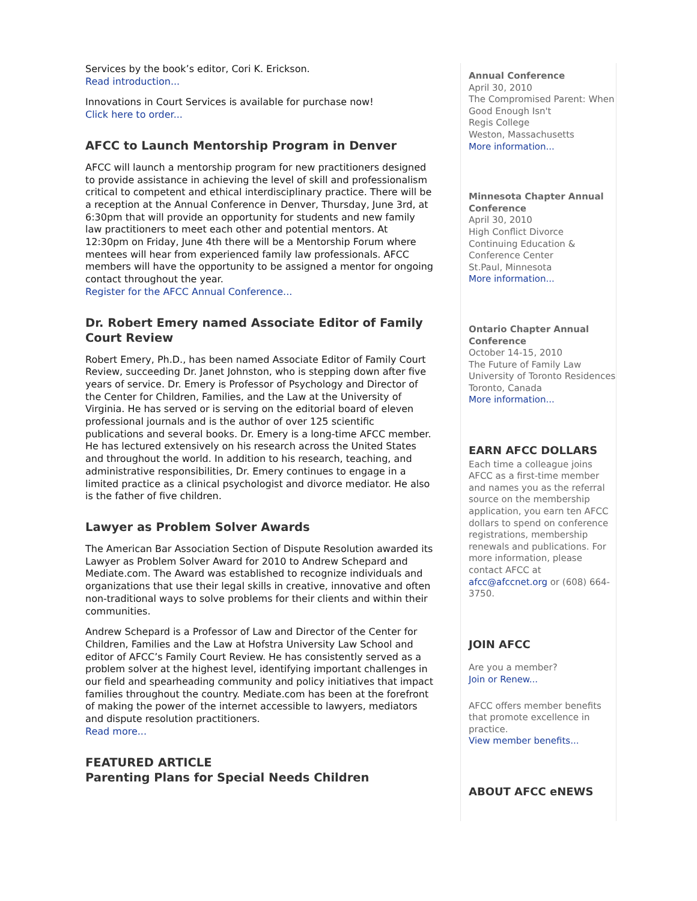Services by the book’s editor, Cori K. Erickson.
Read introduction...
Innovations in Court Services is available for purchase now!
Click here to order...
AFCC to Launch Mentorship Program in Denver
AFCC will launch a mentorship program for new practitioners designed to provide assistance in achieving the level of skill and professionalism critical to competent and ethical interdisciplinary practice. There will be a reception at the Annual Conference in Denver, Thursday, June 3rd, at 6:30pm that will provide an opportunity for students and new family law practitioners to meet each other and potential mentors. At 12:30pm on Friday, June 4th there will be a Mentorship Forum where mentees will hear from experienced family law professionals. AFCC members will have the opportunity to be assigned a mentor for ongoing contact throughout the year.
Register for the AFCC Annual Conference...
Dr. Robert Emery named Associate Editor of Family Court Review
Robert Emery, Ph.D., has been named Associate Editor of Family Court Review, succeeding Dr. Janet Johnston, who is stepping down after five years of service. Dr. Emery is Professor of Psychology and Director of the Center for Children, Families, and the Law at the University of Virginia. He has served or is serving on the editorial board of eleven professional journals and is the author of over 125 scientific publications and several books. Dr. Emery is a long-time AFCC member. He has lectured extensively on his research across the United States and throughout the world. In addition to his research, teaching, and administrative responsibilities, Dr. Emery continues to engage in a limited practice as a clinical psychologist and divorce mediator. He also is the father of five children.
Lawyer as Problem Solver Awards
The American Bar Association Section of Dispute Resolution awarded its Lawyer as Problem Solver Award for 2010 to Andrew Schepard and Mediate.com. The Award was established to recognize individuals and organizations that use their legal skills in creative, innovative and often non-traditional ways to solve problems for their clients and within their communities.
Andrew Schepard is a Professor of Law and Director of the Center for Children, Families and the Law at Hofstra University Law School and editor of AFCC’s Family Court Review. He has consistently served as a problem solver at the highest level, identifying important challenges in our field and spearheading community and policy initiatives that impact families throughout the country. Mediate.com has been at the forefront of making the power of the internet accessible to lawyers, mediators and dispute resolution practitioners.
Read more...
FEATURED ARTICLE
Parenting Plans for Special Needs Children
Annual Conference
April 30, 2010
The Compromised Parent: When Good Enough Isn't
Regis College
Weston, Massachusetts
More information...
Minnesota Chapter Annual Conference
April 30, 2010
High Conflict Divorce
Continuing Education & Conference Center
St.Paul, Minnesota
More information...
Ontario Chapter Annual Conference
October 14-15, 2010
The Future of Family Law
University of Toronto Residences
Toronto, Canada
More information...
EARN AFCC DOLLARS
Each time a colleague joins AFCC as a first-time member and names you as the referral source on the membership application, you earn ten AFCC dollars to spend on conference registrations, membership renewals and publications. For more information, please contact AFCC at afcc@afccnet.org or (608) 664-3750.
JOIN AFCC
Are you a member?
Join or Renew...
AFCC offers member benefits that promote excellence in practice.
View member benefits...
ABOUT AFCC eNEWS